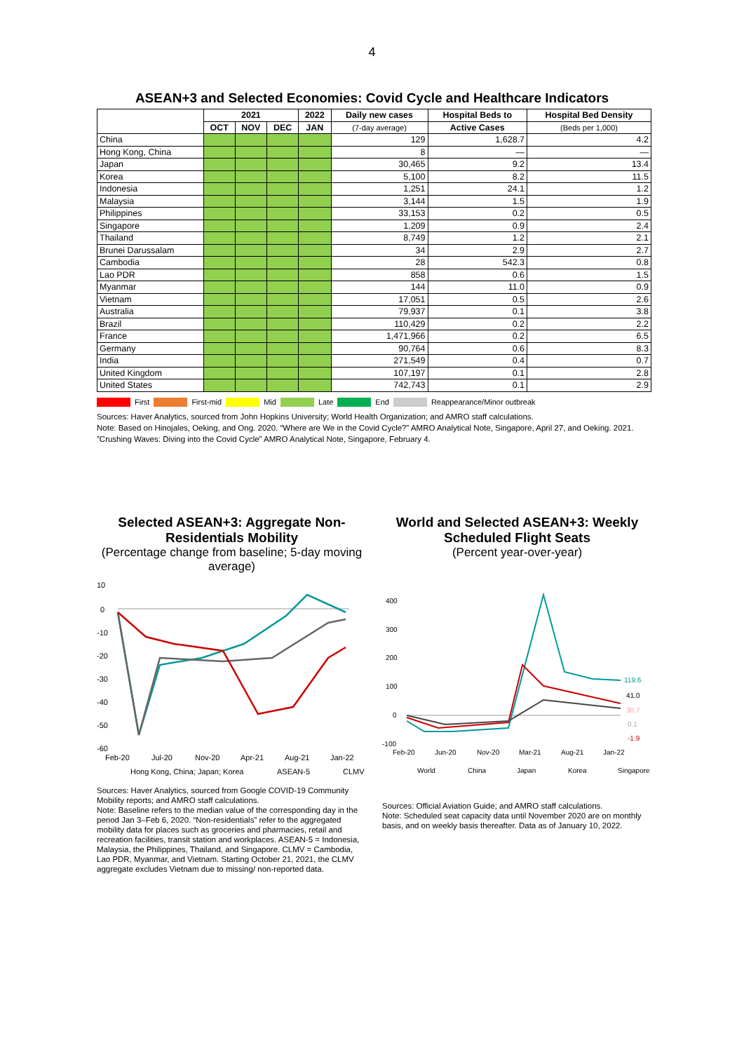4
ASEAN+3 and Selected Economies: Covid Cycle and Healthcare Indicators
| | 2021 | | | 2022 | Daily new cases | Hospital Beds to | Hospital Bed Density |
| --- | --- | --- | --- | --- | --- | --- | --- |
| | OCT | NOV | DEC | JAN | (7-day average) | Active Cases | (Beds per 1,000) |
| China | | | | | 129 | 1,628.7 | 4.2 |
| Hong Kong, China | | | | | 8 | — | — |
| Japan | | | | | 30,465 | 9.2 | 13.4 |
| Korea | | | | | 5,100 | 8.2 | 11.5 |
| Indonesia | | | | | 1,251 | 24.1 | 1.2 |
| Malaysia | | | | | 3,144 | 1.5 | 1.9 |
| Philippines | | | | | 33,153 | 0.2 | 0.5 |
| Singapore | | | | | 1,209 | 0.9 | 2.4 |
| Thailand | | | | | 8,749 | 1.2 | 2.1 |
| Brunei Darussalam | | | | | 34 | 2.9 | 2.7 |
| Cambodia | | | | | 28 | 542.3 | 0.8 |
| Lao PDR | | | | | 858 | 0.6 | 1.5 |
| Myanmar | | | | | 144 | 11.0 | 0.9 |
| Vietnam | | | | | 17,051 | 0.5 | 2.6 |
| Australia | | | | | 79,937 | 0.1 | 3.8 |
| Brazil | | | | | 110,429 | 0.2 | 2.2 |
| France | | | | | 1,471,966 | 0.2 | 6.5 |
| Germany | | | | | 90,764 | 0.6 | 8.3 |
| India | | | | | 271,549 | 0.4 | 0.7 |
| United Kingdom | | | | | 107,197 | 0.1 | 2.8 |
| United States | | | | | 742,743 | 0.1 | 2.9 |
First First-mid Mid Late End Reappearance/Minor outbreak
Sources: Haver Analytics, sourced from John Hopkins University; World Health Organization; and AMRO staff calculations.
Note: Based on Hinojales, Oeking, and Ong. 2020. “Where are We in the Covid Cycle?” AMRO Analytical Note, Singapore, April 27, and Oeking. 2021. ”Crushing Waves: Diving into the Covid Cycle” AMRO Analytical Note, Singapore, February 4.
Selected ASEAN+3: Aggregate Non-Residentials Mobility
(Percentage change from baseline; 5-day moving average)
10
0
-10
-20
-30
-40
-50
-60
Feb-20
Jul-20
Nov-20
Apr-21
Aug-21
Jan-22
Hong Kong, China; Japan; Korea
ASEAN-5
CLMV
Sources: Haver Analytics, sourced from Google COVID-19 Community Mobility reports; and AMRO staff calculations.
Note: Baseline refers to the median value of the corresponding day in the period Jan 3–Feb 6, 2020. “Non-residentials” refer to the aggregated mobility data for places such as groceries and pharmacies, retail and recreation facilities, transit station and workplaces. ASEAN-5 = Indonesia, Malaysia, the Philippines, Thailand, and Singapore. CLMV = Cambodia, Lao PDR, Myanmar, and Vietnam. Starting October 21, 2021, the CLMV aggregate excludes Vietnam due to missing/ non-reported data.
World and Selected ASEAN+3: Weekly Scheduled Flight Seats
(Percent year-over-year)
400
300
200
100
0
-100
Feb-20
Jun-20
Nov-20
Mar-21
Aug-21
Jan-22
119.6
41.0
30.7
0.1
-1.9
World
China
Japan
Korea
Singapore
Sources: Official Aviation Guide; and AMRO staff calculations.
Note: Scheduled seat capacity data until November 2020 are on monthly basis, and on weekly basis thereafter. Data as of January 10, 2022.